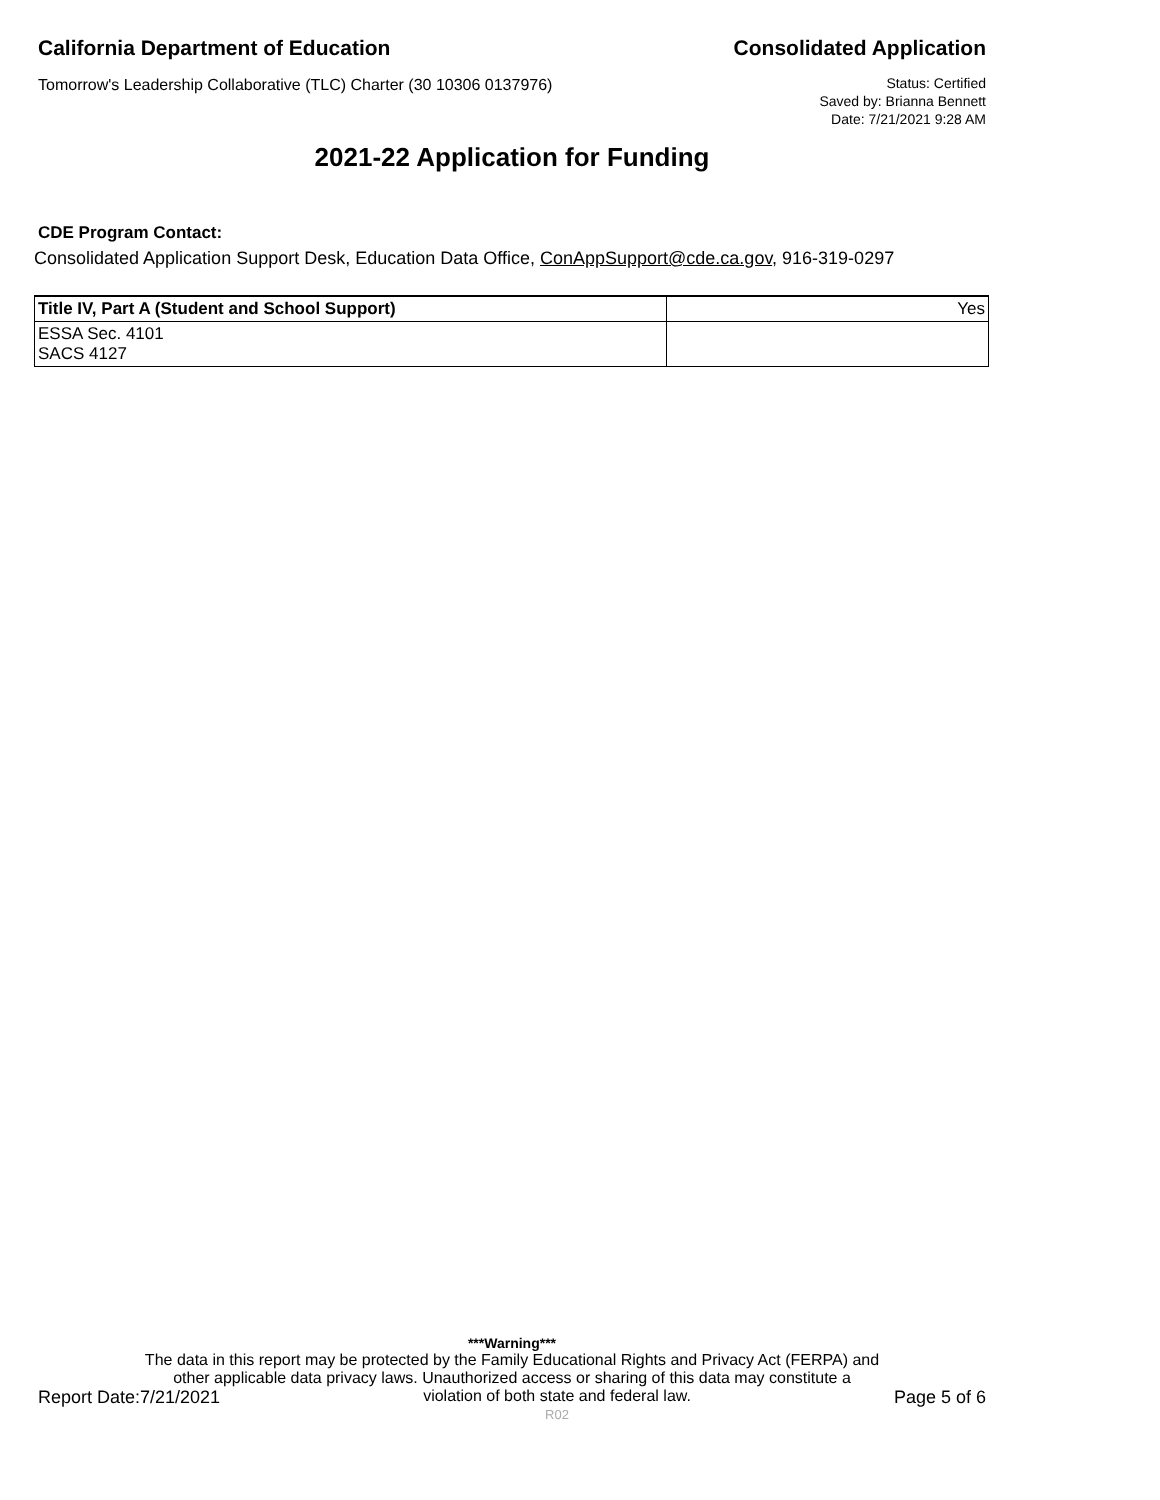California Department of Education
Consolidated Application
Tomorrow's Leadership Collaborative (TLC) Charter (30 10306 0137976)
Status: Certified
Saved by: Brianna Bennett
Date: 7/21/2021 9:28 AM
2021-22 Application for Funding
CDE Program Contact:
Consolidated Application Support Desk, Education Data Office, ConAppSupport@cde.ca.gov, 916-319-0297
| Title IV, Part A (Student and School Support) | Yes |
| ESSA Sec. 4101 SACS 4127 | |
***Warning***
The data in this report may be protected by the Family Educational Rights and Privacy Act (FERPA) and
other applicable data privacy laws. Unauthorized access or sharing of this data may constitute a
Report Date:7/21/2021 violation of both state and federal law.
R02 Page 5 of 6